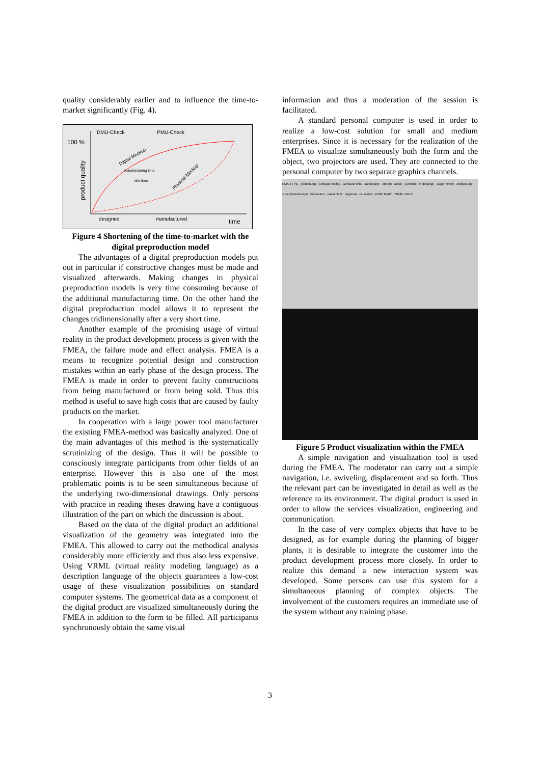quality considerably earlier and to influence the time-to-market significantly (Fig. 4).
DMU-Check
PMU-Check
100 %
product quality
designed
manufactured
time
manufacturing time
idle time
Digital Mockup
Physical Mockup
Figure 4 Shortening of the time-to-market with the digital preproduction model
The advantages of a digital preproduction models put out in particular if constructive changes must be made and visualized afterwards. Making changes in physical preproduction models is very time consuming because of the additional manufacturing time. On the other hand the digital preproduction model allows it to represent the changes tridimensionally after a very short time.
Another example of the promising usage of virtual reality in the product development process is given with the FMEA, the failure mode and effect analysis. FMEA is a means to recognize potential design and construction mistakes within an early phase of the design process. The FMEA is made in order to prevent faulty constructions from being manufactured or from being sold. Thus this method is useful to save high costs that are caused by faulty products on the market.
In cooperation with a large power tool manufacturer the existing FMEA-method was basically analyzed. One of the main advantages of this method is the systematically scrutinizing of the design. Thus it will be possible to consciously integrate participants from other fields of an enterprise. However this is also one of the most problematic points is to be seen simultaneous because of the underlying two-dimensional drawings. Only persons with practice in reading theses drawing have a contiguous illustration of the part on which the discussion is about.
Based on the data of the digital product an additional visualization of the geometry was integrated into the FMEA. This allowed to carry out the methodical analysis considerably more efficiently and thus also less expensive. Using VRML (virtual reality modeling language) as a description language of the objects guarantees a low-cost usage of these visualization possibilities on standard computer systems. The geometrical data as a component of the digital product are visualized simultaneously during the FMEA in addition to the form to be filled. All participants synchronously obtain the same visual
information and thus a moderation of the session is facilitated.
A standard personal computer is used in order to realize a low-cost solution for small and medium enterprises. Since it is necessary for the realization of the FMEA to visualize simultaneously both the form and the object, two projectors are used. They are connected to the personal computer by two separate graphics channels.
PMS 17 PE · Abdeckung · Gehäuse rechts · Gehäuse links · Deckplatte · Antrieb · Motor · Getriebe · Hubstange · Lager hinten · Abdeckung · zusammenstecken · bedrucken · passt nicht · ungenau · Gussform · Keller Martin · Steller Heinz
Figure 5 Product visualization within the FMEA
A simple navigation and visualization tool is used during the FMEA. The moderator can carry out a simple navigation, i.e. swiveling, displacement and so forth. Thus the relevant part can be investigated in detail as well as the reference to its environment. The digital product is used in order to allow the services visualization, engineering and communication.
In the case of very complex objects that have to be designed, as for example during the planning of bigger plants, it is desirable to integrate the customer into the product development process more closely. In order to realize this demand a new interaction system was developed. Some persons can use this system for a simultaneous planning of complex objects. The involvement of the customers requires an immediate use of the system without any training phase.
3